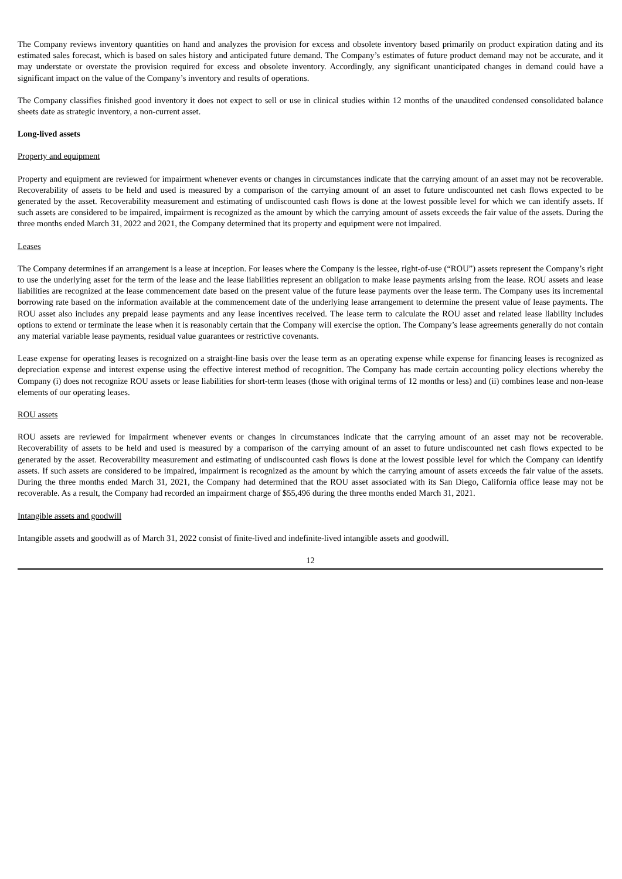The Company reviews inventory quantities on hand and analyzes the provision for excess and obsolete inventory based primarily on product expiration dating and its estimated sales forecast, which is based on sales history and anticipated future demand. The Company’s estimates of future product demand may not be accurate, and it may understate or overstate the provision required for excess and obsolete inventory. Accordingly, any significant unanticipated changes in demand could have a significant impact on the value of the Company’s inventory and results of operations.
The Company classifies finished good inventory it does not expect to sell or use in clinical studies within 12 months of the unaudited condensed consolidated balance sheets date as strategic inventory, a non-current asset.
Long-lived assets
Property and equipment
Property and equipment are reviewed for impairment whenever events or changes in circumstances indicate that the carrying amount of an asset may not be recoverable. Recoverability of assets to be held and used is measured by a comparison of the carrying amount of an asset to future undiscounted net cash flows expected to be generated by the asset. Recoverability measurement and estimating of undiscounted cash flows is done at the lowest possible level for which we can identify assets. If such assets are considered to be impaired, impairment is recognized as the amount by which the carrying amount of assets exceeds the fair value of the assets. During the three months ended March 31, 2022 and 2021, the Company determined that its property and equipment were not impaired.
Leases
The Company determines if an arrangement is a lease at inception. For leases where the Company is the lessee, right-of-use (“ROU”) assets represent the Company’s right to use the underlying asset for the term of the lease and the lease liabilities represent an obligation to make lease payments arising from the lease. ROU assets and lease liabilities are recognized at the lease commencement date based on the present value of the future lease payments over the lease term. The Company uses its incremental borrowing rate based on the information available at the commencement date of the underlying lease arrangement to determine the present value of lease payments. The ROU asset also includes any prepaid lease payments and any lease incentives received. The lease term to calculate the ROU asset and related lease liability includes options to extend or terminate the lease when it is reasonably certain that the Company will exercise the option. The Company’s lease agreements generally do not contain any material variable lease payments, residual value guarantees or restrictive covenants.
Lease expense for operating leases is recognized on a straight-line basis over the lease term as an operating expense while expense for financing leases is recognized as depreciation expense and interest expense using the effective interest method of recognition. The Company has made certain accounting policy elections whereby the Company (i) does not recognize ROU assets or lease liabilities for short-term leases (those with original terms of 12 months or less) and (ii) combines lease and non-lease elements of our operating leases.
ROU assets
ROU assets are reviewed for impairment whenever events or changes in circumstances indicate that the carrying amount of an asset may not be recoverable. Recoverability of assets to be held and used is measured by a comparison of the carrying amount of an asset to future undiscounted net cash flows expected to be generated by the asset. Recoverability measurement and estimating of undiscounted cash flows is done at the lowest possible level for which the Company can identify assets. If such assets are considered to be impaired, impairment is recognized as the amount by which the carrying amount of assets exceeds the fair value of the assets. During the three months ended March 31, 2021, the Company had determined that the ROU asset associated with its San Diego, California office lease may not be recoverable. As a result, the Company had recorded an impairment charge of $55,496 during the three months ended March 31, 2021.
Intangible assets and goodwill
Intangible assets and goodwill as of March 31, 2022 consist of finite-lived and indefinite-lived intangible assets and goodwill.
12